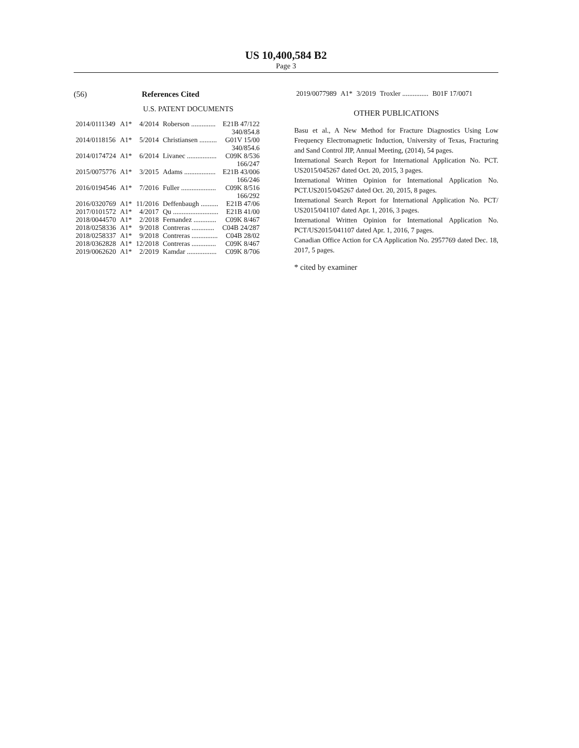US 10,400,584 B2
Page 3
(56) References Cited
U.S. PATENT DOCUMENTS
| 2014/0111349 | A1* | 4/2014 | Roberson .............. | E21B 47/122 340/854.8 |
| 2014/0118156 | A1* | 5/2014 | Christiansen .......... | G01V 15/00 340/854.6 |
| 2014/0174724 | A1* | 6/2014 | Livanec ................. | C09K 8/536 166/247 |
| 2015/0075776 | A1* | 3/2015 | Adams .................. | E21B 43/006 166/246 |
| 2016/0194546 | A1* | 7/2016 | Fuller .................... | C09K 8/516 166/292 |
| 2016/0320769 | A1* | 11/2016 | Deffenbaugh .......... | E21B 47/06 |
| 2017/0101572 | A1* | 4/2017 | Qu .......................... | E21B 41/00 |
| 2018/0044570 | A1* | 2/2018 | Fernandez ............. | C09K 8/467 |
| 2018/0258336 | A1* | 9/2018 | Contreras ............. | C04B 24/287 |
| 2018/0258337 | A1* | 9/2018 | Contreras ............... | C04B 28/02 |
| 2018/0362828 | A1* | 12/2018 | Contreras .............. | C09K 8/467 |
| 2019/0062620 | A1* | 2/2019 | Kamdar ................. | C09K 8/706 |
| 2019/0077989 | A1* | 3/2019 | Troxler ............... | B01F 17/0071 |
OTHER PUBLICATIONS
Basu et al., A New Method for Fracture Diagnostics Using Low Frequency Electromagnetic Induction, University of Texas, Fracturing and Sand Control JIP, Annual Meeting, (2014), 54 pages.
International Search Report for International Application No. PCT. US2015/045267 dated Oct. 20, 2015, 3 pages.
International Written Opinion for International Application No. PCT.US2015/045267 dated Oct. 20, 2015, 8 pages.
International Search Report for International Application No. PCT/ US2015/041107 dated Apr. 1, 2016, 3 pages.
International Written Opinion for International Application No. PCT/US2015/041107 dated Apr. 1, 2016, 7 pages.
Canadian Office Action for CA Application No. 2957769 dated Dec. 18, 2017, 5 pages.
* cited by examiner